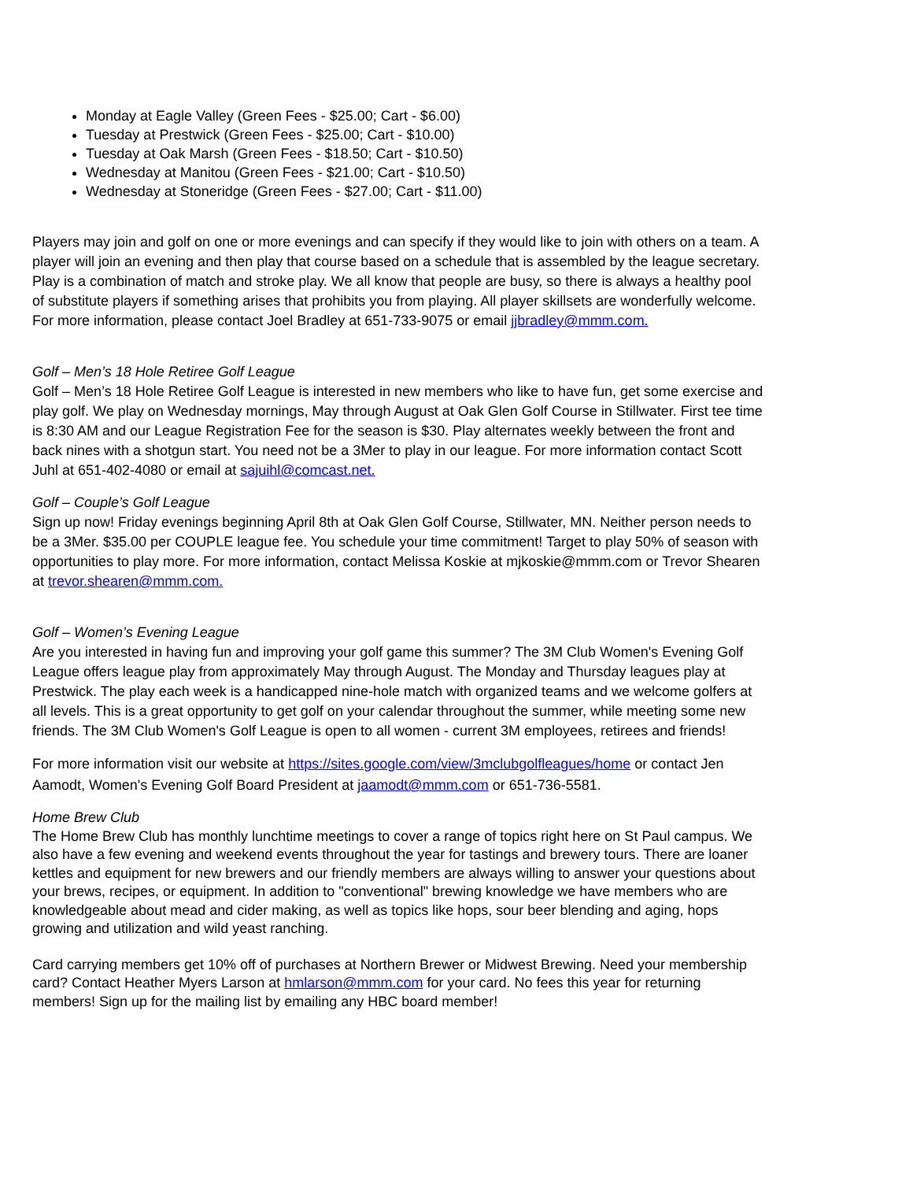Monday at Eagle Valley (Green Fees - $25.00; Cart - $6.00)
Tuesday at Prestwick (Green Fees - $25.00; Cart - $10.00)
Tuesday at Oak Marsh (Green Fees - $18.50; Cart - $10.50)
Wednesday at Manitou (Green Fees - $21.00; Cart - $10.50)
Wednesday at Stoneridge (Green Fees - $27.00; Cart - $11.00)
Players may join and golf on one or more evenings and can specify if they would like to join with others on a team. A player will join an evening and then play that course based on a schedule that is assembled by the league secretary. Play is a combination of match and stroke play. We all know that people are busy, so there is always a healthy pool of substitute players if something arises that prohibits you from playing. All player skillsets are wonderfully welcome. For more information, please contact Joel Bradley at 651-733-9075 or email jjbradley@mmm.com.
Golf – Men’s 18 Hole Retiree Golf League
Golf – Men’s 18 Hole Retiree Golf League is interested in new members who like to have fun, get some exercise and play golf. We play on Wednesday mornings, May through August at Oak Glen Golf Course in Stillwater. First tee time is 8:30 AM and our League Registration Fee for the season is $30. Play alternates weekly between the front and back nines with a shotgun start. You need not be a 3Mer to play in our league. For more information contact Scott Juhl at 651-402-4080 or email at sajuihl@comcast.net.
Golf – Couple’s Golf League
Sign up now! Friday evenings beginning April 8th at Oak Glen Golf Course, Stillwater, MN. Neither person needs to be a 3Mer. $35.00 per COUPLE league fee. You schedule your time commitment! Target to play 50% of season with opportunities to play more. For more information, contact Melissa Koskie at mjkoskie@mmm.com or Trevor Shearen at trevor.shearen@mmm.com.
Golf – Women’s Evening League
Are you interested in having fun and improving your golf game this summer? The 3M Club Women's Evening Golf League offers league play from approximately May through August. The Monday and Thursday leagues play at Prestwick. The play each week is a handicapped nine-hole match with organized teams and we welcome golfers at all levels. This is a great opportunity to get golf on your calendar throughout the summer, while meeting some new friends. The 3M Club Women's Golf League is open to all women - current 3M employees, retirees and friends!
For more information visit our website at https://sites.google.com/view/3mclubgolfleagues/home or contact Jen Aamodt, Women's Evening Golf Board President at jaamodt@mmm.com or 651-736-5581.
Home Brew Club
The Home Brew Club has monthly lunchtime meetings to cover a range of topics right here on St Paul campus. We also have a few evening and weekend events throughout the year for tastings and brewery tours. There are loaner kettles and equipment for new brewers and our friendly members are always willing to answer your questions about your brews, recipes, or equipment. In addition to "conventional" brewing knowledge we have members who are knowledgeable about mead and cider making, as well as topics like hops, sour beer blending and aging, hops growing and utilization and wild yeast ranching.
Card carrying members get 10% off of purchases at Northern Brewer or Midwest Brewing. Need your membership card? Contact Heather Myers Larson at hmlarson@mmm.com for your card. No fees this year for returning members! Sign up for the mailing list by emailing any HBC board member!